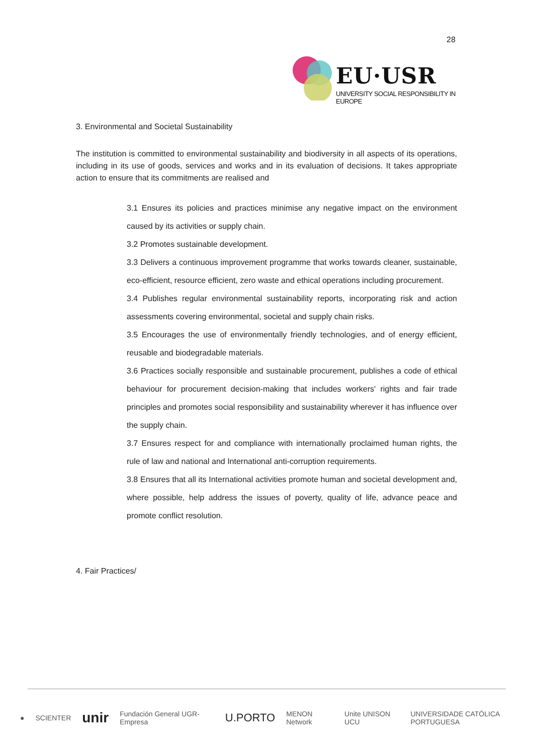28
EU·USR
UNIVERSITY SOCIAL RESPONSIBILITY IN EUROPE
3. Environmental and Societal Sustainability
The institution is committed to environmental sustainability and biodiversity in all aspects of its operations, including in its use of goods, services and works and in its evaluation of decisions. It takes appropriate action to ensure that its commitments are realised and
3.1 Ensures its policies and practices minimise any negative impact on the environment caused by its activities or supply chain.
3.2 Promotes sustainable development.
3.3 Delivers a continuous improvement programme that works towards cleaner, sustainable, eco-efficient, resource efficient, zero waste and ethical operations including procurement.
3.4 Publishes regular environmental sustainability reports, incorporating risk and action assessments covering environmental, societal and supply chain risks.
3.5 Encourages the use of environmentally friendly technologies, and of energy efficient, reusable and biodegradable materials.
3.6 Practices socially responsible and sustainable procurement, publishes a code of ethical behaviour for procurement decision-making that includes workers' rights and fair trade principles and promotes social responsibility and sustainability wherever it has influence over the supply chain.
3.7 Ensures respect for and compliance with internationally proclaimed human rights, the rule of law and national and International anti-corruption requirements.
3.8 Ensures that all its International activities promote human and societal development and, where possible, help address the issues of poverty, quality of life, advance peace and promote conflict resolution.
4. Fair Practices/
● SCIENTER unir Fundación General UGR-Empresa U.PORTO MENON Network Unite UNISON UCU UNIVERSIDADE CATÓLICA PORTUGUESA